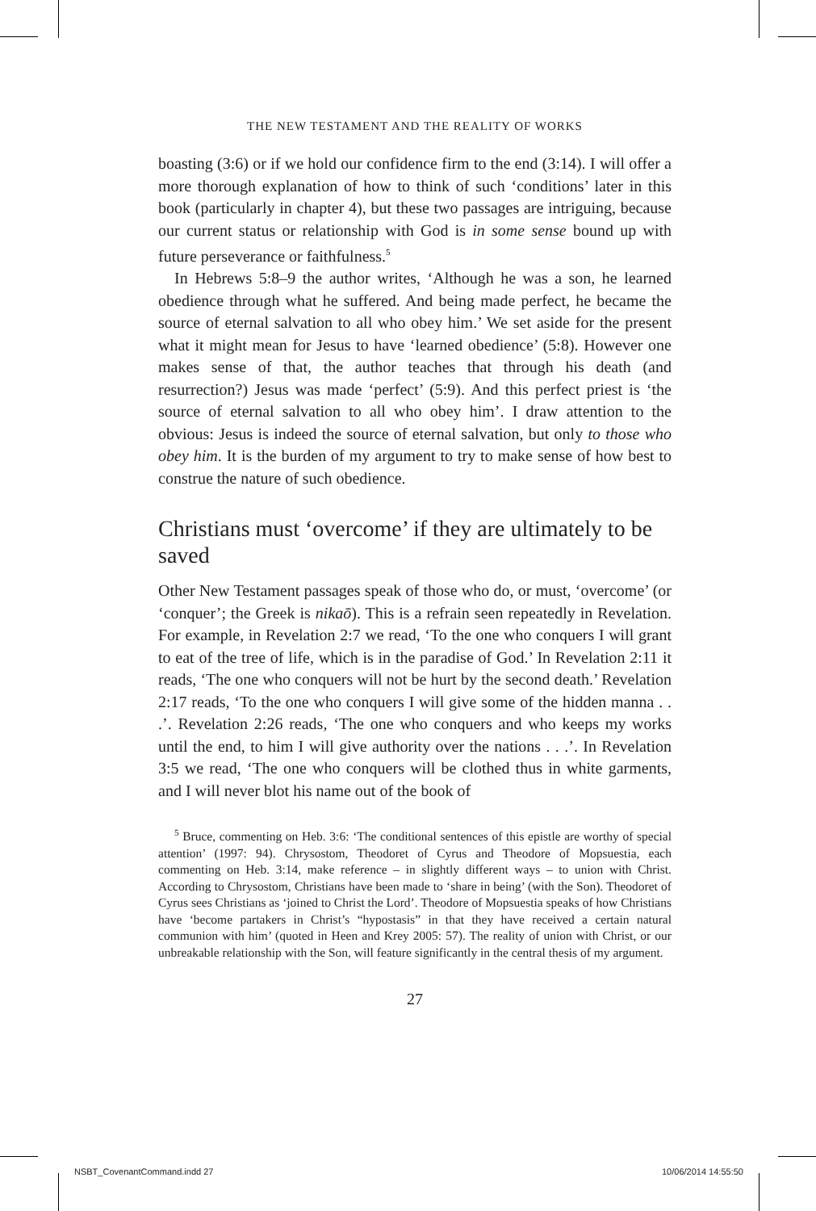THE NEW TESTAMENT AND THE REALITY OF WORKS
boasting (3:6) or if we hold our confidence firm to the end (3:14). I will offer a more thorough explanation of how to think of such ‘conditions’ later in this book (particularly in chapter 4), but these two passages are intriguing, because our current status or relationship with God is in some sense bound up with future perseverance or faithfulness.<sup>5</sup>
In Hebrews 5:8–9 the author writes, ‘Although he was a son, he learned obedience through what he suffered. And being made perfect, he became the source of eternal salvation to all who obey him.’ We set aside for the present what it might mean for Jesus to have ‘learned obedience’ (5:8). However one makes sense of that, the author teaches that through his death (and resurrection?) Jesus was made ‘perfect’ (5:9). And this perfect priest is ‘the source of eternal salvation to all who obey him’. I draw attention to the obvious: Jesus is indeed the source of eternal salvation, but only to those who obey him. It is the burden of my argument to try to make sense of how best to construe the nature of such obedience.
Christians must ‘overcome’ if they are ultimately to be saved
Other New Testament passages speak of those who do, or must, ‘overcome’ (or ‘conquer’; the Greek is nikaō). This is a refrain seen repeatedly in Revelation. For example, in Revelation 2:7 we read, ‘To the one who conquers I will grant to eat of the tree of life, which is in the paradise of God.’ In Revelation 2:11 it reads, ‘The one who conquers will not be hurt by the second death.’ Revelation 2:17 reads, ‘To the one who conquers I will give some of the hidden manna . . .’. Revelation 2:26 reads, ‘The one who conquers and who keeps my works until the end, to him I will give authority over the nations . . .’. In Revelation 3:5 we read, ‘The one who conquers will be clothed thus in white garments, and I will never blot his name out of the book of
<sup>5</sup> Bruce, commenting on Heb. 3:6: ‘The conditional sentences of this epistle are worthy of special attention’ (1997: 94). Chrysostom, Theodoret of Cyrus and Theodore of Mopsuestia, each commenting on Heb. 3:14, make reference – in slightly different ways – to union with Christ. According to Chrysostom, Christians have been made to ‘share in being’ (with the Son). Theodoret of Cyrus sees Christians as ‘joined to Christ the Lord’. Theodore of Mopsuestia speaks of how Christians have ‘become partakers in Christ’s “hypostasis” in that they have received a certain natural communion with him’ (quoted in Heen and Krey 2005: 57). The reality of union with Christ, or our unbreakable relationship with the Son, will feature significantly in the central thesis of my argument.
27
NSBT_CovenantCommand.indd 27 10/06/2014 14:55:50